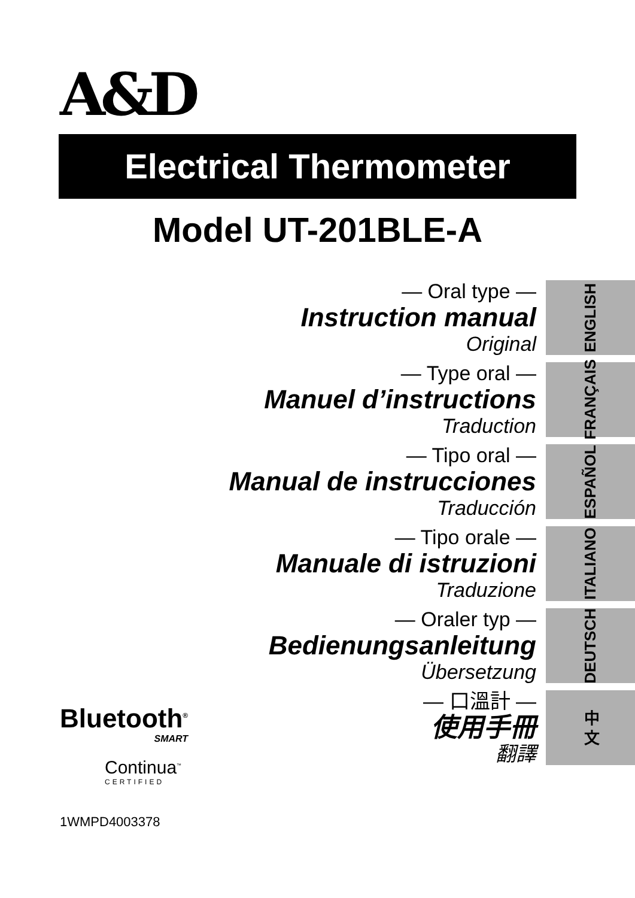A&D
Electrical Thermometer
Model UT-201BLE-A
— Oral type —
Instruction manual
Original
— Type oral —
Manuel d’instructions
Traduction
— Tipo oral —
Manual de instrucciones
Traducción
— Tipo orale —
Manuale di istruzioni
Traduzione
— Oraler typ —
Bedienungsanleitung
Übersetzung
— 口溫計 —
使用手冊
翻譯
ENGLISH
FRANÇAIS
ESPAÑOL
ITALIANO
DEUTSCH
中 文
Bluetooth<sup>®</sup>
SMART
Continua<sup>™</sup>
CERTIFIED
1WMPD4003378